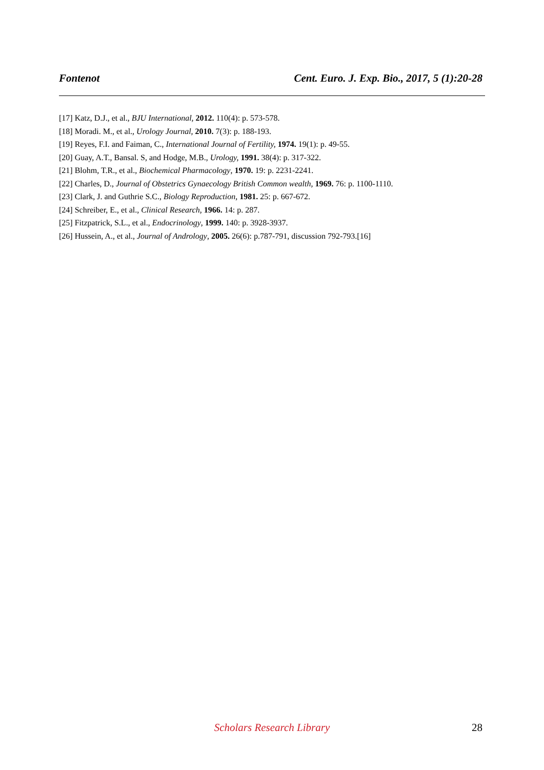Fontenot Cent. Euro. J. Exp. Bio., 2017, 5 (1):20-28
[17] Katz, D.J., et al., BJU International, 2012. 110(4): p. 573-578.
[18] Moradi. M., et al., Urology Journal, 2010. 7(3): p. 188-193.
[19] Reyes, F.I. and Faiman, C., International Journal of Fertility, 1974. 19(1): p. 49-55.
[20] Guay, A.T., Bansal. S, and Hodge, M.B., Urology, 1991. 38(4): p. 317-322.
[21] Blohm, T.R., et al., Biochemical Pharmacology, 1970. 19: p. 2231-2241.
[22] Charles, D., Journal of Obstetrics Gynaecology British Common wealth, 1969. 76: p. 1100-1110.
[23] Clark, J. and Guthrie S.C., Biology Reproduction, 1981. 25: p. 667-672.
[24] Schreiber, E., et al., Clinical Research, 1966. 14: p. 287.
[25] Fitzpatrick, S.L., et al., Endocrinology, 1999. 140: p. 3928-3937.
[26] Hussein, A., et al., Journal of Andrology, 2005. 26(6): p.787-791, discussion 792-793.[16]
Scholars Research Library
28